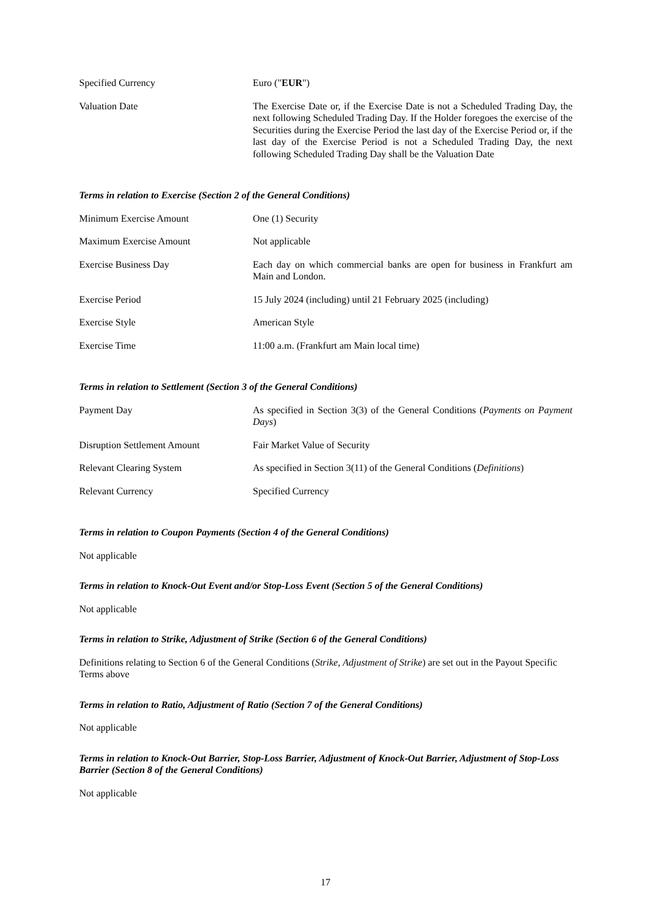| Specified Currency | Euro (" EUR ") |
| Valuation Date | The Exercise Date or, if the Exercise Date is not a Scheduled Trading Day, the next following Scheduled Trading Day. If the Holder foregoes the exercise of the Securities during the Exercise Period the last day of the Exercise Period or, if the last day of the Exercise Period is not a Scheduled Trading Day, the next following Scheduled Trading Day shall be the Valuation Date |
Terms in relation to Exercise (Section 2 of the General Conditions)
| Minimum Exercise Amount | One (1) Security |
| Maximum Exercise Amount | Not applicable |
| Exercise Business Day | Each day on which commercial banks are open for business in Frankfurt am Main and London. |
| Exercise Period | 15 July 2024 (including) until 21 February 2025 (including) |
| Exercise Style | American Style |
| Exercise Time | 11:00 a.m. (Frankfurt am Main local time) |
Terms in relation to Settlement (Section 3 of the General Conditions)
| Payment Day | As specified in Section 3(3) of the General Conditions ( Payments on Payment Days ) |
| Disruption Settlement Amount | Fair Market Value of Security |
| Relevant Clearing System | As specified in Section 3(11) of the General Conditions ( Definitions ) |
| Relevant Currency | Specified Currency |
Terms in relation to Coupon Payments (Section 4 of the General Conditions)
Not applicable
Terms in relation to Knock-Out Event and/or Stop-Loss Event (Section 5 of the General Conditions)
Not applicable
Terms in relation to Strike, Adjustment of Strike (Section 6 of the General Conditions)
Definitions relating to Section 6 of the General Conditions (Strike, Adjustment of Strike) are set out in the Payout Specific Terms above
Terms in relation to Ratio, Adjustment of Ratio (Section 7 of the General Conditions)
Not applicable
Terms in relation to Knock-Out Barrier, Stop-Loss Barrier, Adjustment of Knock-Out Barrier, Adjustment of Stop-Loss Barrier (Section 8 of the General Conditions)
Not applicable
17